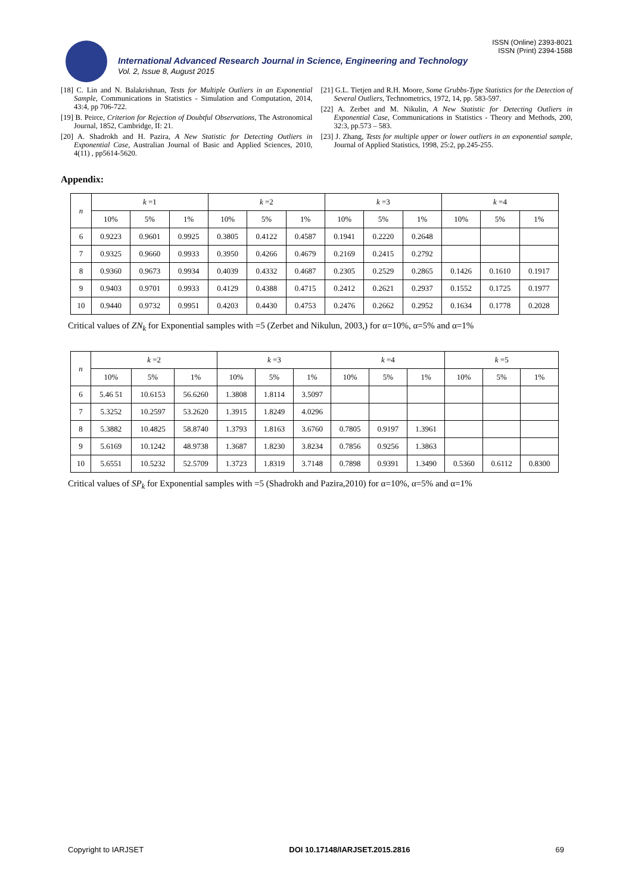ISSN (Online) 2393-8021
ISSN (Print) 2394-1588
International Advanced Research Journal in Science, Engineering and Technology
Vol. 2, Issue 8, August 2015
[18] C. Lin and N. Balakrishnan, Tests for Multiple Outliers in an Exponential Sample, Communications in Statistics - Simulation and Computation, 2014, 43:4, pp 706-722.
[19] B. Peirce, Criterion for Rejection of Doubtful Observations, The Astronomical Journal, 1852, Cambridge, II: 21.
[20] A. Shadrokh and H. Pazira, A New Statistic for Detecting Outliers in Exponential Case, Australian Journal of Basic and Applied Sciences, 2010, 4(11) , pp5614-5620.
[21] G.L. Tietjen and R.H. Moore, Some Grubbs-Type Statistics for the Detection of Several Outliers, Technometrics, 1972, 14, pp. 583-597.
[22] A. Zerbet and M. Nikulin, A New Statistic for Detecting Outliers in Exponential Case, Communications in Statistics - Theory and Methods, 200, 32:3, pp.573 – 583.
[23] J. Zhang, Tests for multiple upper or lower outliers in an exponential sample, Journal of Applied Statistics, 1998, 25:2, pp.245-255.
Appendix:
| n | k =1 | | | k =2 | | | k =3 | | | k =4 | | |
| --- | --- | --- | --- | --- | --- | --- | --- | --- | --- | --- | --- | --- |
| | 10% | 5% | 1% | 10% | 5% | 1% | 10% | 5% | 1% | 10% | 5% | 1% |
| 6 | 0.9223 | 0.9601 | 0.9925 | 0.3805 | 0.4122 | 0.4587 | 0.1941 | 0.2220 | 0.2648 | | | |
| 7 | 0.9325 | 0.9660 | 0.9933 | 0.3950 | 0.4266 | 0.4679 | 0.2169 | 0.2415 | 0.2792 | | | |
| 8 | 0.9360 | 0.9673 | 0.9934 | 0.4039 | 0.4332 | 0.4687 | 0.2305 | 0.2529 | 0.2865 | 0.1426 | 0.1610 | 0.1917 |
| 9 | 0.9403 | 0.9701 | 0.9933 | 0.4129 | 0.4388 | 0.4715 | 0.2412 | 0.2621 | 0.2937 | 0.1552 | 0.1725 | 0.1977 |
| 10 | 0.9440 | 0.9732 | 0.9951 | 0.4203 | 0.4430 | 0.4753 | 0.2476 | 0.2662 | 0.2952 | 0.1634 | 0.1778 | 0.2028 |
Critical values of ZN<sub>k</sub> for Exponential samples with =5 (Zerbet and Nikulun, 2003,) for α=10%, α=5% and α=1%
| n | k =2 | | | k =3 | | | k =4 | | | k =5 | | |
| --- | --- | --- | --- | --- | --- | --- | --- | --- | --- | --- | --- | --- |
| | 10% | 5% | 1% | 10% | 5% | 1% | 10% | 5% | 1% | 10% | 5% | 1% |
| 6 | 5.46 51 | 10.6153 | 56.6260 | 1.3808 | 1.8114 | 3.5097 | | | | | | |
| 7 | 5.3252 | 10.2597 | 53.2620 | 1.3915 | 1.8249 | 4.0296 | | | | | | |
| 8 | 5.3882 | 10.4825 | 58.8740 | 1.3793 | 1.8163 | 3.6760 | 0.7805 | 0.9197 | 1.3961 | | | |
| 9 | 5.6169 | 10.1242 | 48.9738 | 1.3687 | 1.8230 | 3.8234 | 0.7856 | 0.9256 | 1.3863 | | | |
| 10 | 5.6551 | 10.5232 | 52.5709 | 1.3723 | 1.8319 | 3.7148 | 0.7898 | 0.9391 | 1.3490 | 0.5360 | 0.6112 | 0.8300 |
Critical values of SP<sub>k</sub> for Exponential samples with =5 (Shadrokh and Pazira,2010) for α=10%, α=5% and α=1%
Copyright to IARJSET DOI 10.17148/IARJSET.2015.2816 69